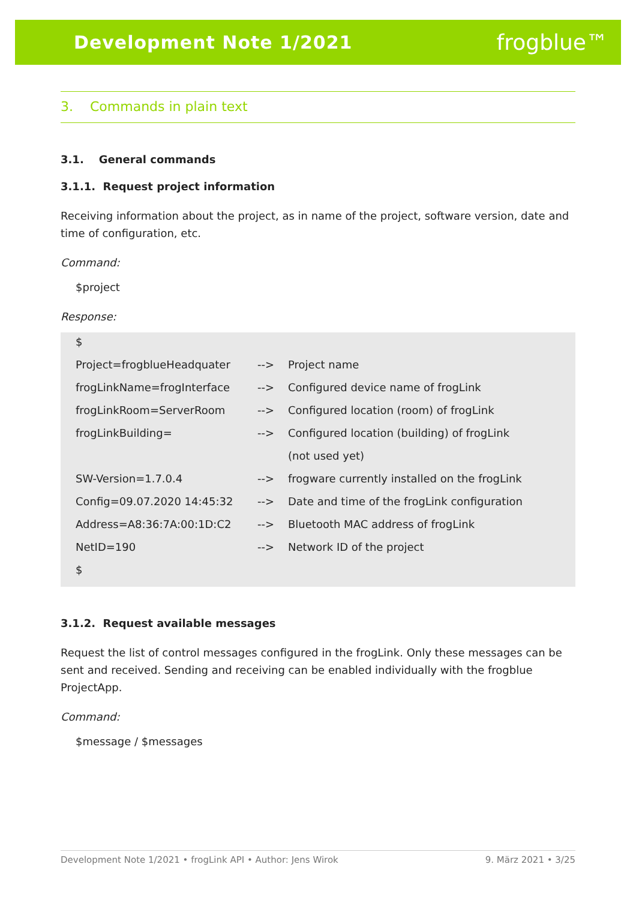Development Note 1/2021 frogblue™
3. Commands in plain text
3.1. General commands
3.1.1. Request project information
Receiving information about the project, as in name of the project, software version, date and time of configuration, etc.
Command:
$project
Response:
| $ | | |
| Project=frogblueHeadquater | --> | Project name |
| frogLinkName=frogInterface | --> | Configured device name of frogLink |
| frogLinkRoom=ServerRoom | --> | Configured location (room) of frogLink |
| frogLinkBuilding= | --> | Configured location (building) of frogLink |
| | | (not used yet) |
| SW-Version=1.7.0.4 | --> | frogware currently installed on the frogLink |
| Config=09.07.2020 14:45:32 | --> | Date and time of the frogLink configuration |
| Address=A8:36:7A:00:1D:C2 | --> | Bluetooth MAC address of frogLink |
| NetID=190 | --> | Network ID of the project |
| $ | | |
3.1.2. Request available messages
Request the list of control messages configured in the frogLink. Only these messages can be sent and received. Sending and receiving can be enabled individually with the frogblue ProjectApp.
Command:
$message / $messages
Development Note 1/2021 • frogLink API • Author: Jens Wirok 9. März 2021 • 3/25